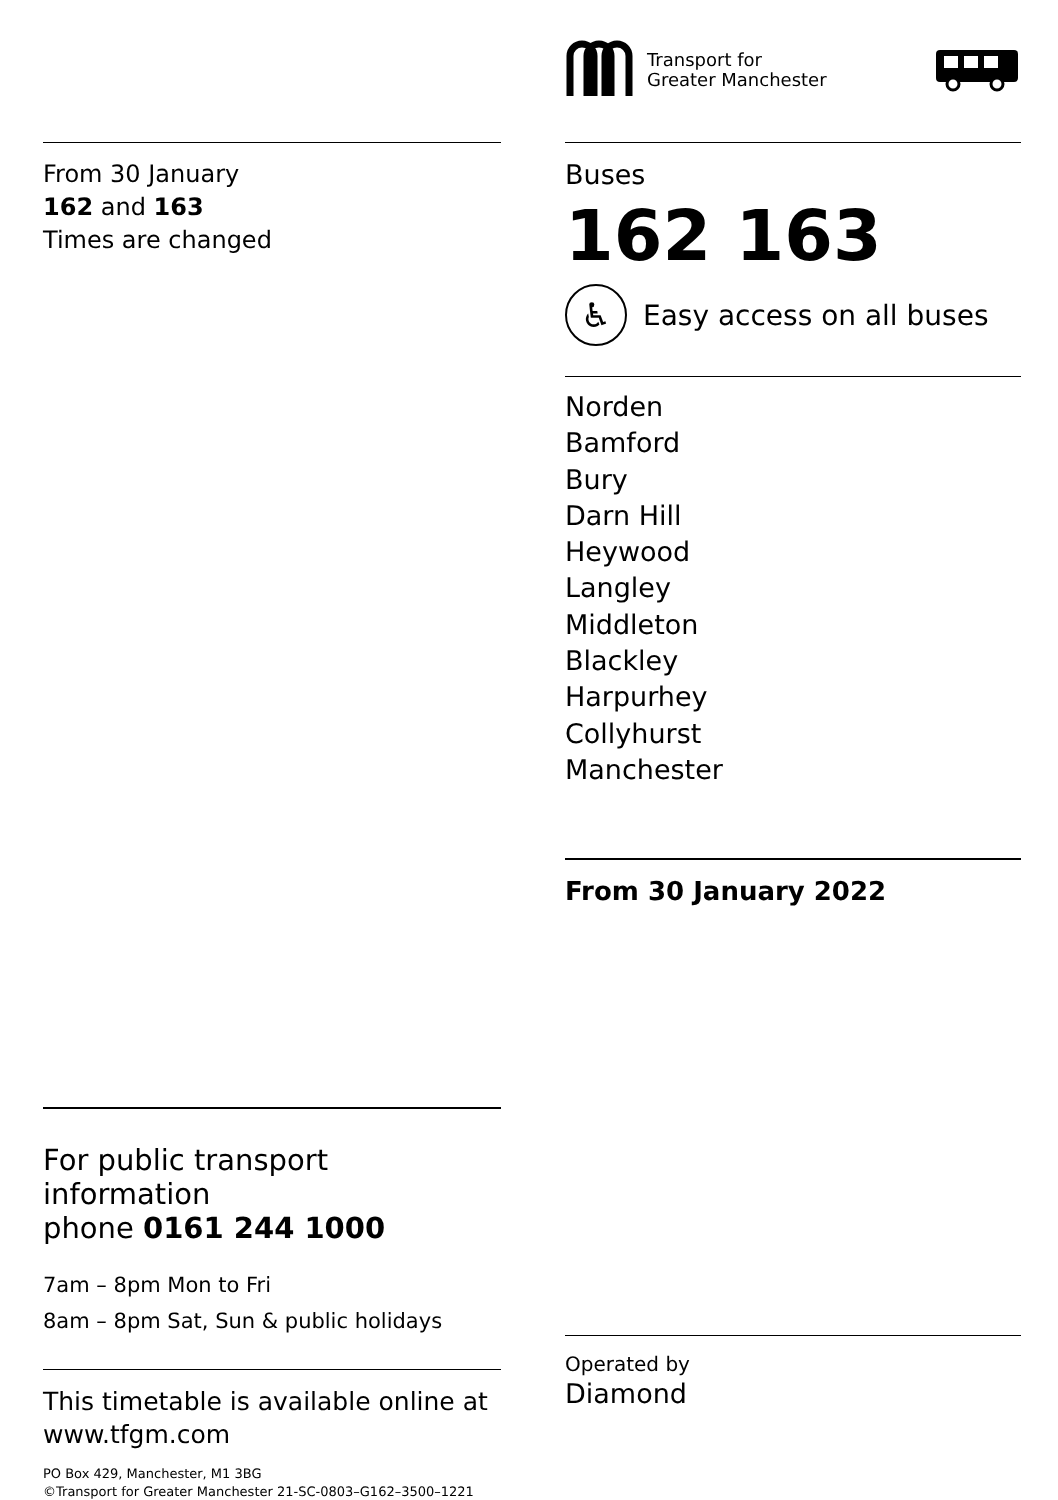From 30 January
162 and 163
Times are changed
For public transport information
phone 0161 244 1000
7am – 8pm Mon to Fri
8am – 8pm Sat, Sun & public holidays
This timetable is available online at
www.tfgm.com
PO Box 429, Manchester, M1 3BG
©Transport for Greater Manchester 21-SC-0803–G162–3500–1221
Transport for
Greater Manchester
Buses
162 163
♿
Easy access on all buses
Norden
Bamford
Bury
Darn Hill
Heywood
Langley
Middleton
Blackley
Harpurhey
Collyhurst
Manchester
From 30 January 2022
Operated by
Diamond